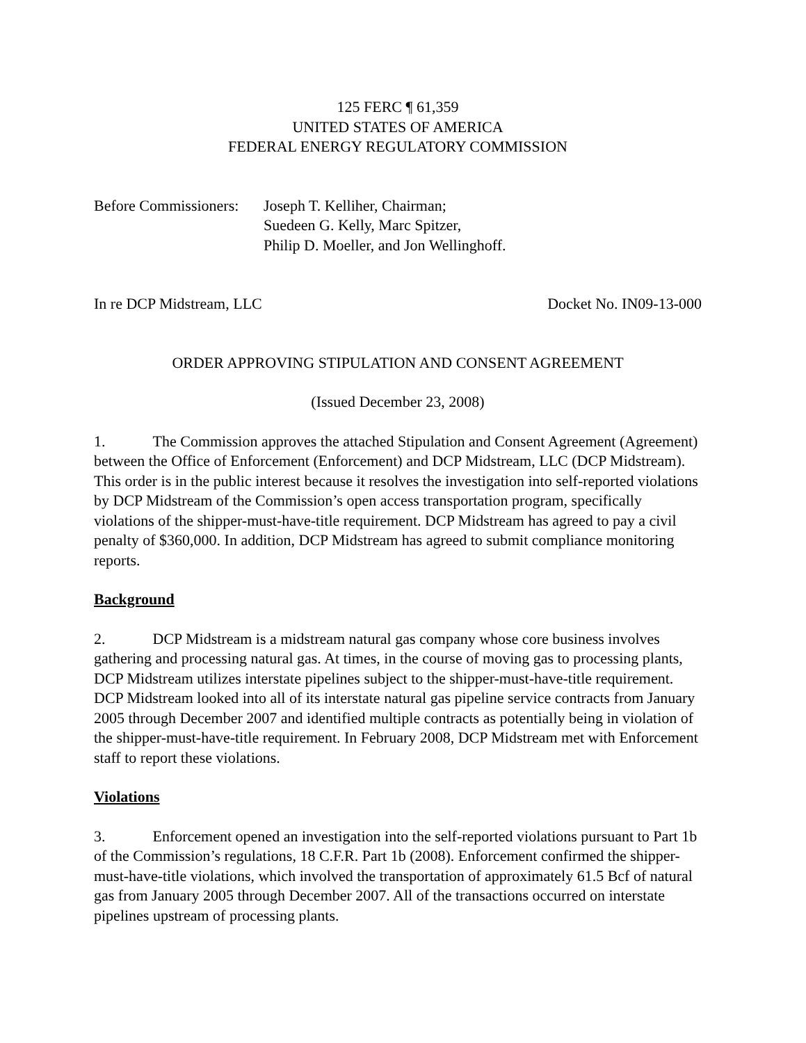125 FERC ¶ 61,359
UNITED STATES OF AMERICA
FEDERAL ENERGY REGULATORY COMMISSION
Before Commissioners:
Joseph T. Kelliher, Chairman;
Suedeen G. Kelly, Marc Spitzer,
Philip D. Moeller, and Jon Wellinghoff.
In re DCP Midstream, LLC Docket No. IN09-13-000
ORDER APPROVING STIPULATION AND CONSENT AGREEMENT
(Issued December 23, 2008)
1. The Commission approves the attached Stipulation and Consent Agreement (Agreement) between the Office of Enforcement (Enforcement) and DCP Midstream, LLC (DCP Midstream). This order is in the public interest because it resolves the investigation into self-reported violations by DCP Midstream of the Commission’s open access transportation program, specifically violations of the shipper-must-have-title requirement. DCP Midstream has agreed to pay a civil penalty of $360,000. In addition, DCP Midstream has agreed to submit compliance monitoring reports.
Background
2. DCP Midstream is a midstream natural gas company whose core business involves gathering and processing natural gas. At times, in the course of moving gas to processing plants, DCP Midstream utilizes interstate pipelines subject to the shipper-must-have-title requirement. DCP Midstream looked into all of its interstate natural gas pipeline service contracts from January 2005 through December 2007 and identified multiple contracts as potentially being in violation of the shipper-must-have-title requirement. In February 2008, DCP Midstream met with Enforcement staff to report these violations.
Violations
3. Enforcement opened an investigation into the self-reported violations pursuant to Part 1b of the Commission’s regulations, 18 C.F.R. Part 1b (2008). Enforcement confirmed the shipper-must-have-title violations, which involved the transportation of approximately 61.5 Bcf of natural gas from January 2005 through December 2007. All of the transactions occurred on interstate pipelines upstream of processing plants.